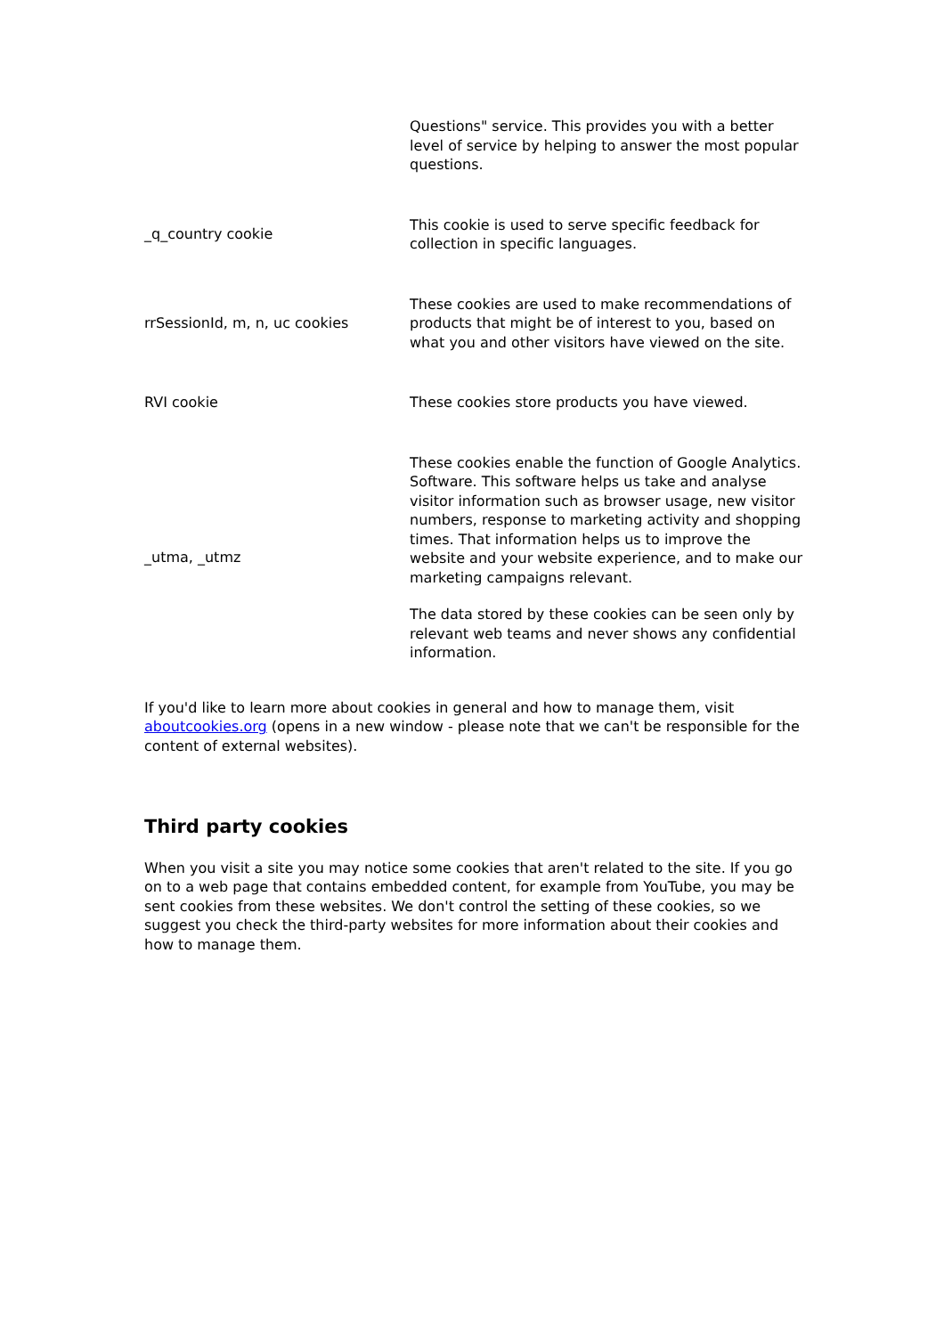| | Questions" service. This provides you with a better level of service by helping to answer the most popular questions. |
| _q_country cookie | This cookie is used to serve specific feedback for collection in specific languages. |
| rrSessionId, m, n, uc cookies | These cookies are used to make recommendations of products that might be of interest to you, based on what you and other visitors have viewed on the site. |
| RVI cookie | These cookies store products you have viewed. |
| _utma, _utmz | These cookies enable the function of Google Analytics. Software. This software helps us take and analyse visitor information such as browser usage, new visitor numbers, response to marketing activity and shopping times. That information helps us to improve the website and your website experience, and to make our marketing campaigns relevant. The data stored by these cookies can be seen only by relevant web teams and never shows any confidential information. |
If you'd like to learn more about cookies in general and how to manage them, visit aboutcookies.org (opens in a new window - please note that we can't be responsible for the content of external websites).
Third party cookies
When you visit a site you may notice some cookies that aren't related to the site. If you go on to a web page that contains embedded content, for example from YouTube, you may be sent cookies from these websites. We don't control the setting of these cookies, so we suggest you check the third-party websites for more information about their cookies and how to manage them.